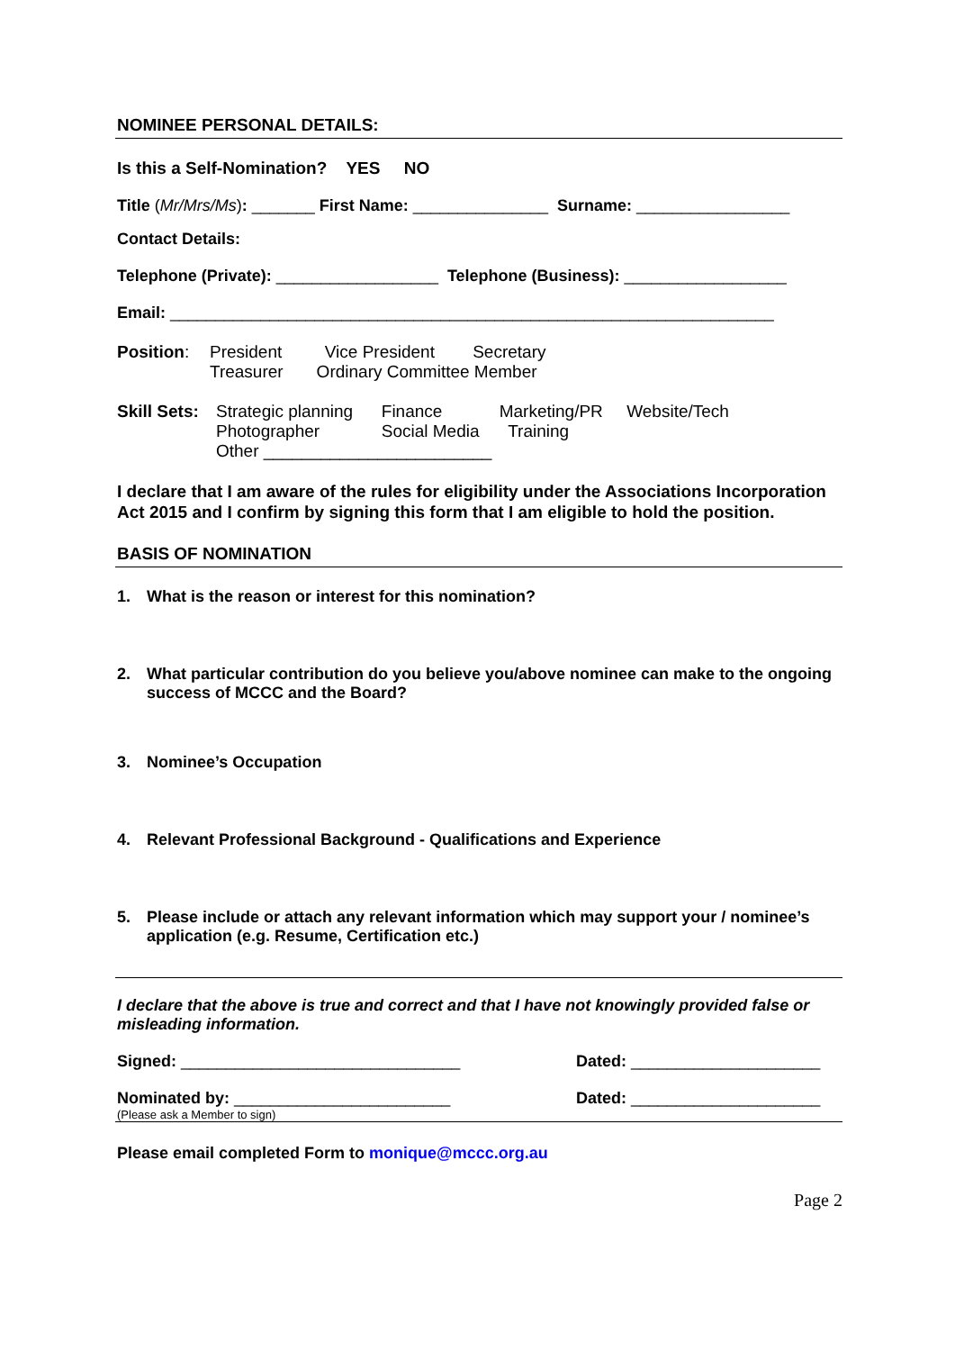NOMINEE PERSONAL DETAILS:
Is this a Self-Nomination? YES NO
Title (Mr/Mrs/Ms): _______ First Name: _______________ Surname: _________________
Contact Details:
Telephone (Private): __________________ Telephone (Business): __________________
Email: ___________________________________________________________________
Position: President Vice President Secretary
Treasurer Ordinary Committee Member
Skill Sets:
Strategic planning Finance Marketing/PR Website/Tech
Photographer Social Media Training
Other ________________________
I declare that I am aware of the rules for eligibility under the Associations Incorporation Act 2015 and I confirm by signing this form that I am eligible to hold the position.
BASIS OF NOMINATION
1. What is the reason or interest for this nomination?
2. What particular contribution do you believe you/above nominee can make to the ongoing success of MCCC and the Board?
3. Nominee’s Occupation
4. Relevant Professional Background - Qualifications and Experience
5. Please include or attach any relevant information which may support your / nominee’s application (e.g. Resume, Certification etc.)
I declare that the above is true and correct and that I have not knowingly provided false or misleading information.
Signed: _______________________________ Dated: _____________________
Nominated by: ________________________ Dated: _____________________
(Please ask a Member to sign)
Please email completed Form to monique@mccc.org.au
Page 2